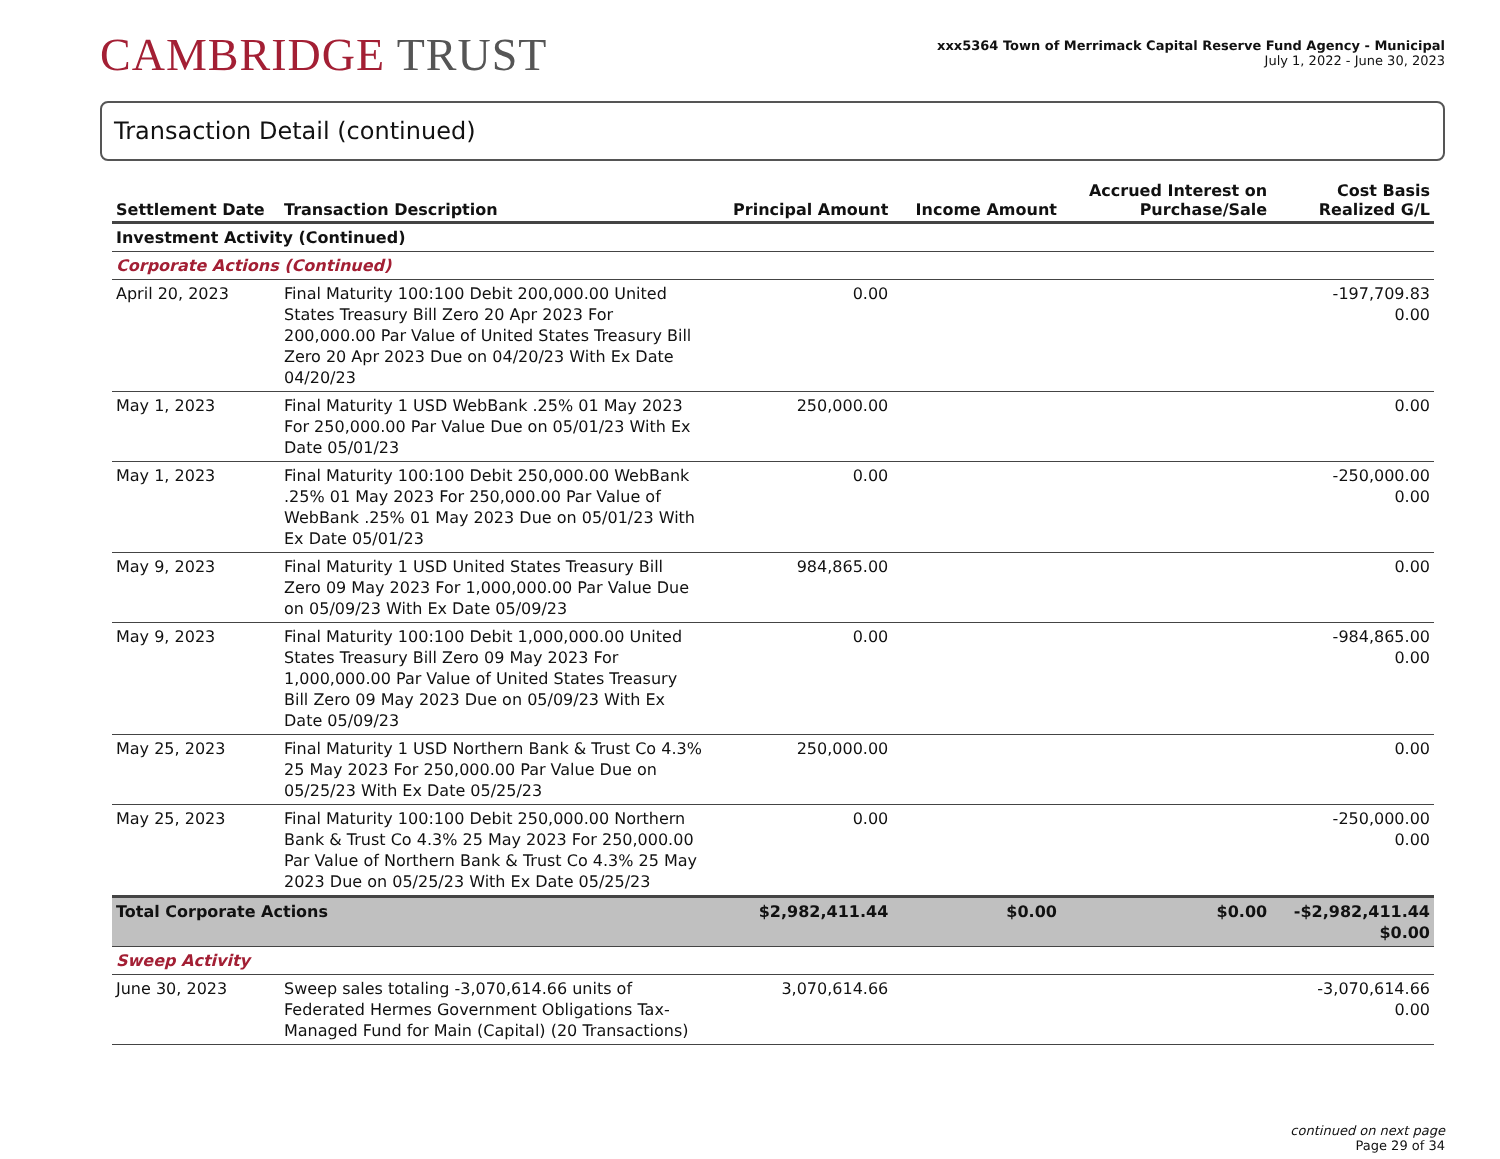CAMBRIDGE TRUST
xxx5364 Town of Merrimack Capital Reserve Fund Agency - Municipal
July 1, 2022 - June 30, 2023
Transaction Detail (continued)
| Settlement Date | Transaction Description | Principal Amount | Income Amount | Accrued Interest on Purchase/Sale | Cost Basis Realized G/L |
| --- | --- | --- | --- | --- | --- |
| Investment Activity (Continued) | | | | | |
| Corporate Actions (Continued) | | | | | |
| April 20, 2023 | Final Maturity 100:100 Debit 200,000.00 United States Treasury Bill Zero 20 Apr 2023 For 200,000.00 Par Value of United States Treasury Bill Zero 20 Apr 2023 Due on 04/20/23 With Ex Date 04/20/23 | 0.00 | | | -197,709.83 0.00 |
| May 1, 2023 | Final Maturity 1 USD WebBank .25% 01 May 2023 For 250,000.00 Par Value Due on 05/01/23 With Ex Date 05/01/23 | 250,000.00 | | | 0.00 |
| May 1, 2023 | Final Maturity 100:100 Debit 250,000.00 WebBank .25% 01 May 2023 For 250,000.00 Par Value of WebBank .25% 01 May 2023 Due on 05/01/23 With Ex Date 05/01/23 | 0.00 | | | -250,000.00 0.00 |
| May 9, 2023 | Final Maturity 1 USD United States Treasury Bill Zero 09 May 2023 For 1,000,000.00 Par Value Due on 05/09/23 With Ex Date 05/09/23 | 984,865.00 | | | 0.00 |
| May 9, 2023 | Final Maturity 100:100 Debit 1,000,000.00 United States Treasury Bill Zero 09 May 2023 For 1,000,000.00 Par Value of United States Treasury Bill Zero 09 May 2023 Due on 05/09/23 With Ex Date 05/09/23 | 0.00 | | | -984,865.00 0.00 |
| May 25, 2023 | Final Maturity 1 USD Northern Bank & Trust Co 4.3% 25 May 2023 For 250,000.00 Par Value Due on 05/25/23 With Ex Date 05/25/23 | 250,000.00 | | | 0.00 |
| May 25, 2023 | Final Maturity 100:100 Debit 250,000.00 Northern Bank & Trust Co 4.3% 25 May 2023 For 250,000.00 Par Value of Northern Bank & Trust Co 4.3% 25 May 2023 Due on 05/25/23 With Ex Date 05/25/23 | 0.00 | | | -250,000.00 0.00 |
| Total Corporate Actions | | $2,982,411.44 | $0.00 | $0.00 | -$2,982,411.44 $0.00 |
| Sweep Activity | | | | | |
| June 30, 2023 | Sweep sales totaling -3,070,614.66 units of Federated Hermes Government Obligations Tax-Managed Fund for Main (Capital) (20 Transactions) | 3,070,614.66 | | | -3,070,614.66 0.00 |
continued on next page
Page 29 of 34